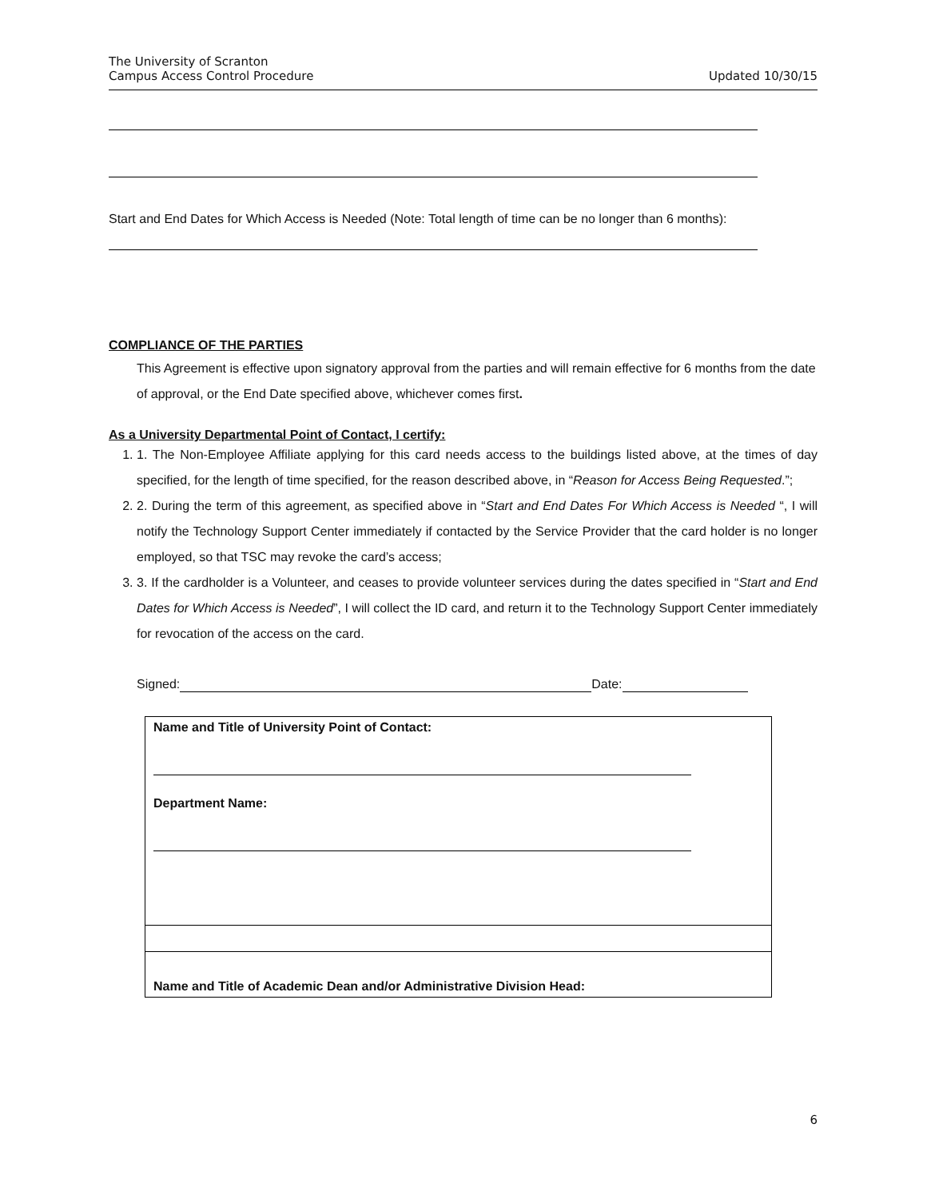The University of Scranton
Campus Access Control Procedure
Updated 10/30/15
Start and End Dates for Which Access is Needed (Note: Total length of time can be no longer than 6 months):
COMPLIANCE OF THE PARTIES
This Agreement is effective upon signatory approval from the parties and will remain effective for 6 months from the date of approval, or the End Date specified above, whichever comes first.
As a University Departmental Point of Contact, I certify:
1. 1. The Non-Employee Affiliate applying for this card needs access to the buildings listed above, at the times of day specified, for the length of time specified, for the reason described above, in “Reason for Access Being Requested.”;
2. 2. During the term of this agreement, as specified above in “Start and End Dates For Which Access is Needed “, I will notify the Technology Support Center immediately if contacted by the Service Provider that the card holder is no longer employed, so that TSC may revoke the card’s access;
3. 3. If the cardholder is a Volunteer, and ceases to provide volunteer services during the dates specified in “Start and End Dates for Which Access is Needed”, I will collect the ID card, and return it to the Technology Support Center immediately for revocation of the access on the card.
Signed: Date:
| Name and Title of University Point of Contact: Department Name: |
| Name and Title of Academic Dean and/or Administrative Division Head: |
6